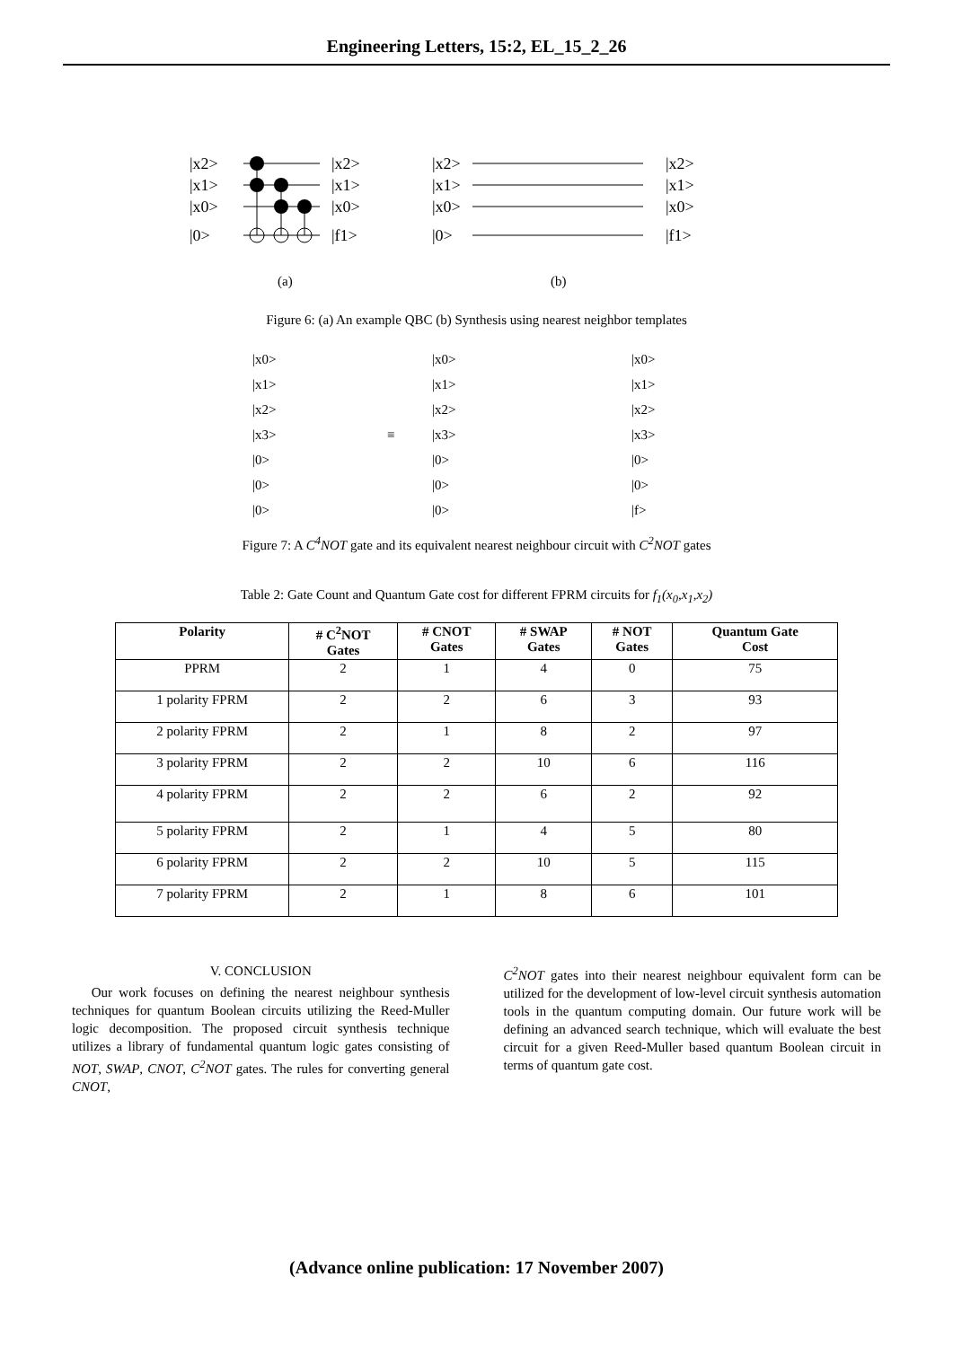Engineering Letters, 15:2, EL_15_2_26
|x2>
|x1>
|x0>
|0>
|x2>
|x1>
|x0>
|f1>
(a)
|x2>
|x1>
|x0>
|0>
|x2>
|x1>
|x0>
|f1>
(b)
Figure 6: (a) An example QBC (b) Synthesis using nearest neighbor templates
|x0>
|x1>
|x2>
|x3>
|0>
|0>
|0>
≡
|x0>
|x1>
|x2>
|x3>
|0>
|0>
|0>
|x0>
|x1>
|x2>
|x3>
|0>
|0>
|f>
Figure 7: A C<sup>4</sup>NOT gate and its equivalent nearest neighbour circuit with C<sup>2</sup>NOT gates
Table 2: Gate Count and Quantum Gate cost for different FPRM circuits for f<sub>1</sub>(x<sub>0</sub>,x<sub>1</sub>,x<sub>2</sub>)
| Polarity | # C<sup>2</sup>NOT Gates | # CNOT Gates | # SWAP Gates | # NOT Gates | Quantum Gate Cost |
| --- | --- | --- | --- | --- | --- |
| PPRM | 2 | 1 | 4 | 0 | 75 |
| 1 polarity FPRM | 2 | 2 | 6 | 3 | 93 |
| 2 polarity FPRM | 2 | 1 | 8 | 2 | 97 |
| 3 polarity FPRM | 2 | 2 | 10 | 6 | 116 |
| 4 polarity FPRM | 2 | 2 | 6 | 2 | 92 |
| 5 polarity FPRM | 2 | 1 | 4 | 5 | 80 |
| 6 polarity FPRM | 2 | 2 | 10 | 5 | 115 |
| 7 polarity FPRM | 2 | 1 | 8 | 6 | 101 |
V. CONCLUSION
Our work focuses on defining the nearest neighbour synthesis techniques for quantum Boolean circuits utilizing the Reed-Muller logic decomposition. The proposed circuit synthesis technique utilizes a library of fundamental quantum logic gates consisting of NOT, SWAP, CNOT, C<sup>2</sup>NOT gates. The rules for converting general CNOT,
C<sup>2</sup>NOT gates into their nearest neighbour equivalent form can be utilized for the development of low-level circuit synthesis automation tools in the quantum computing domain. Our future work will be defining an advanced search technique, which will evaluate the best circuit for a given Reed-Muller based quantum Boolean circuit in terms of quantum gate cost.
(Advance online publication: 17 November 2007)